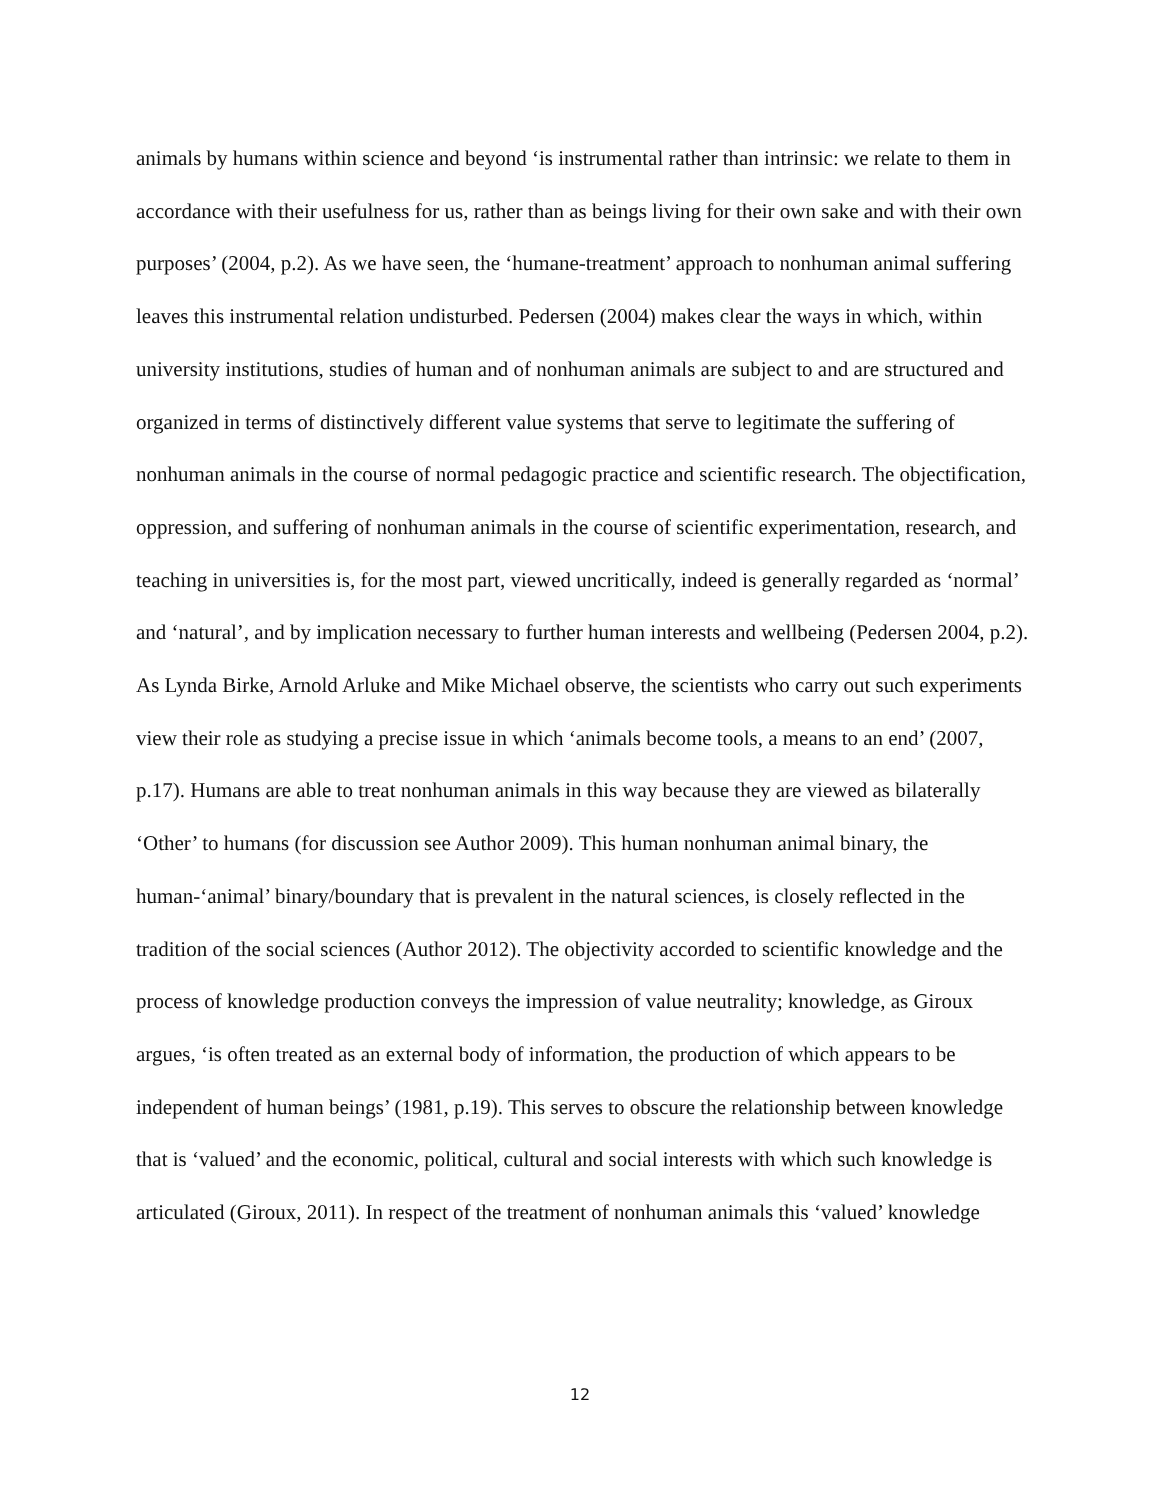animals by humans within science and beyond ‘is instrumental rather than intrinsic: we relate to them in accordance with their usefulness for us, rather than as beings living for their own sake and with their own purposes’ (2004, p.2). As we have seen, the ‘humane-treatment’ approach to nonhuman animal suffering leaves this instrumental relation undisturbed. Pedersen (2004) makes clear the ways in which, within university institutions, studies of human and of nonhuman animals are subject to and are structured and organized in terms of distinctively different value systems that serve to legitimate the suffering of nonhuman animals in the course of normal pedagogic practice and scientific research. The objectification, oppression, and suffering of nonhuman animals in the course of scientific experimentation, research, and teaching in universities is, for the most part, viewed uncritically, indeed is generally regarded as ‘normal’ and ‘natural’, and by implication necessary to further human interests and wellbeing (Pedersen 2004, p.2). As Lynda Birke, Arnold Arluke and Mike Michael observe, the scientists who carry out such experiments view their role as studying a precise issue in which ‘animals become tools, a means to an end’ (2007, p.17). Humans are able to treat nonhuman animals in this way because they are viewed as bilaterally ‘Other’ to humans (for discussion see Author 2009). This human nonhuman animal binary, the human-‘animal’ binary/boundary that is prevalent in the natural sciences, is closely reflected in the tradition of the social sciences (Author 2012). The objectivity accorded to scientific knowledge and the process of knowledge production conveys the impression of value neutrality; knowledge, as Giroux argues, ‘is often treated as an external body of information, the production of which appears to be independent of human beings’ (1981, p.19). This serves to obscure the relationship between knowledge that is ‘valued’ and the economic, political, cultural and social interests with which such knowledge is articulated (Giroux, 2011). In respect of the treatment of nonhuman animals this ‘valued’ knowledge
12